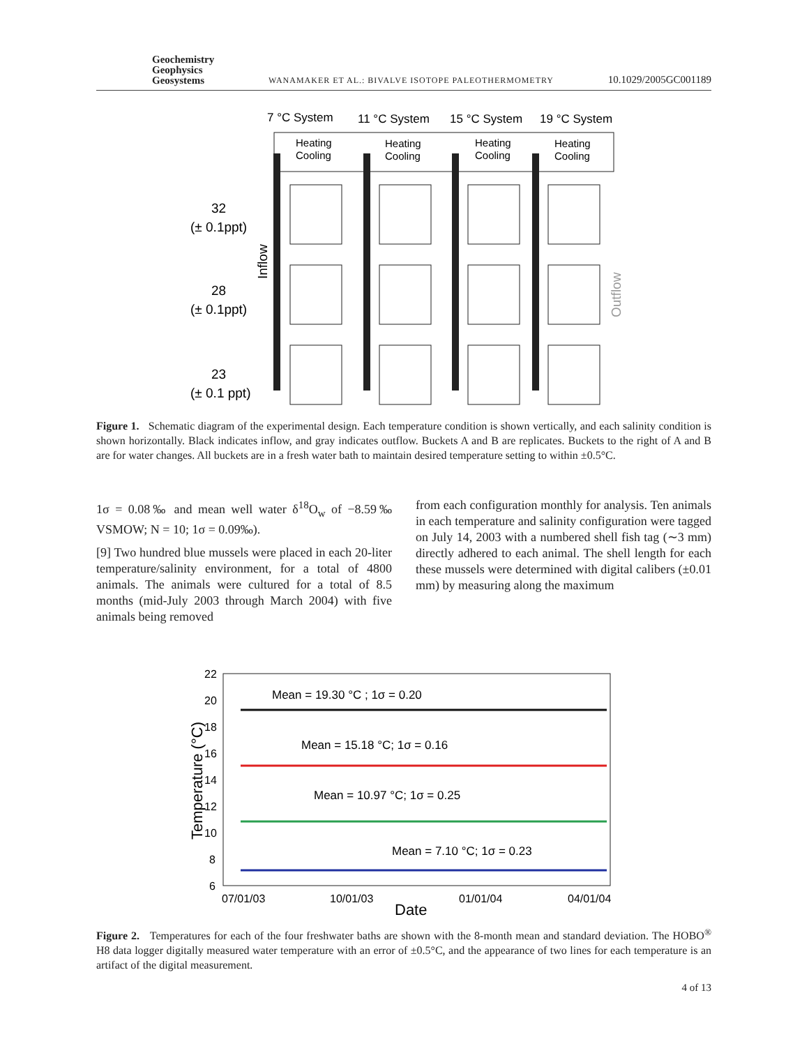Geochemistry
Geophysics
Geosystems
WANAMAKER ET AL.: BIVALVE ISOTOPE PALEOTHERMOMETRY
10.1029/2005GC001189
7 °C System
11 °C System
15 °C System
19 °C System
Heating
Cooling
Heating
Cooling
Heating
Cooling
Heating
Cooling
32
(± 0.1ppt)
28
(± 0.1ppt)
23
(± 0.1 ppt)
Inflow
Outflow
Figure 1. Schematic diagram of the experimental design. Each temperature condition is shown vertically, and each salinity condition is shown horizontally. Black indicates inflow, and gray indicates outflow. Buckets A and B are replicates. Buckets to the right of A and B are for water changes. All buckets are in a fresh water bath to maintain desired temperature setting to within ±0.5°C.
1σ = 0.08‰ and mean well water δ<sup>18</sup>O<sub>w</sub> of −8.59‰ VSMOW; N = 10; 1σ = 0.09‰).
[9] Two hundred blue mussels were placed in each 20-liter temperature/salinity environment, for a total of 4800 animals. The animals were cultured for a total of 8.5 months (mid-July 2003 through March 2004) with five animals being removed
from each configuration monthly for analysis. Ten animals in each temperature and salinity configuration were tagged on July 14, 2003 with a numbered shell fish tag (∼3 mm) directly adhered to each animal. The shell length for each these mussels were determined with digital calibers (±0.01 mm) by measuring along the maximum
22
20
18
16
14
12
10
8
6
07/01/03
10/01/03
01/01/04
04/01/04
Date
Temperature (°C)
Mean = 19.30 °C ; 1σ = 0.20
Mean = 15.18 °C; 1σ = 0.16
Mean = 10.97 °C; 1σ = 0.25
Mean = 7.10 °C; 1σ = 0.23
Figure 2. Temperatures for each of the four freshwater baths are shown with the 8-month mean and standard deviation. The HOBO<sup>®</sup> H8 data logger digitally measured water temperature with an error of ±0.5°C, and the appearance of two lines for each temperature is an artifact of the digital measurement.
4 of 13